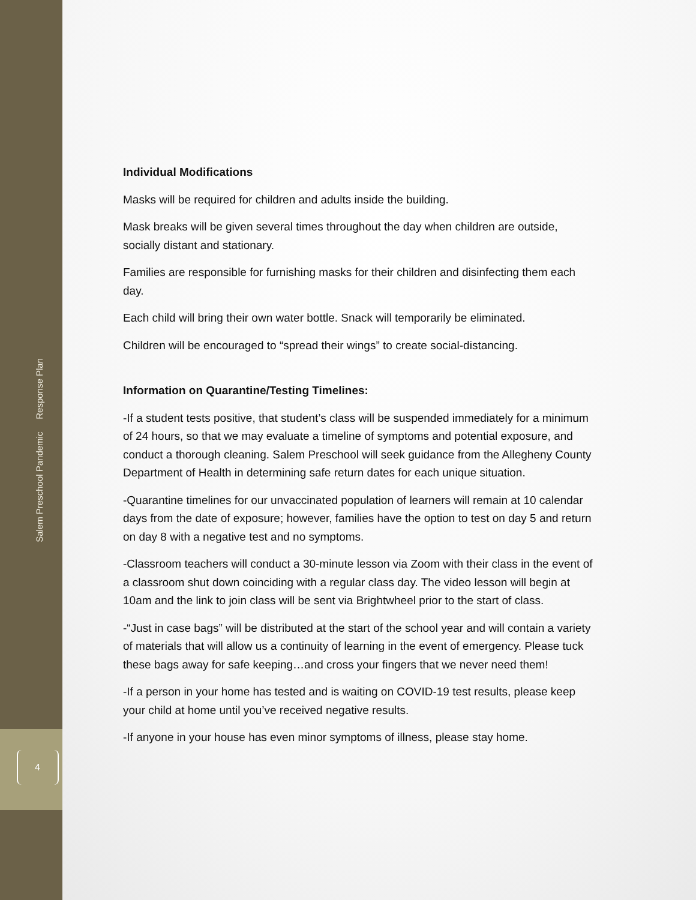Salem Preschool Pandemic Response Plan
4
Individual Modifications
Masks will be required for children and adults inside the building.
Mask breaks will be given several times throughout the day when children are outside, socially distant and stationary.
Families are responsible for furnishing masks for their children and disinfecting them each day.
Each child will bring their own water bottle. Snack will temporarily be eliminated.
Children will be encouraged to “spread their wings” to create social-distancing.
Information on Quarantine/Testing Timelines:
-If a student tests positive, that student’s class will be suspended immediately for a minimum of 24 hours, so that we may evaluate a timeline of symptoms and potential exposure, and conduct a thorough cleaning. Salem Preschool will seek guidance from the Allegheny County Department of Health in determining safe return dates for each unique situation.
-Quarantine timelines for our unvaccinated population of learners will remain at 10 calendar days from the date of exposure; however, families have the option to test on day 5 and return on day 8 with a negative test and no symptoms.
-Classroom teachers will conduct a 30-minute lesson via Zoom with their class in the event of a classroom shut down coinciding with a regular class day. The video lesson will begin at 10am and the link to join class will be sent via Brightwheel prior to the start of class.
-“Just in case bags” will be distributed at the start of the school year and will contain a variety of materials that will allow us a continuity of learning in the event of emergency. Please tuck these bags away for safe keeping…and cross your fingers that we never need them!
-If a person in your home has tested and is waiting on COVID-19 test results, please keep your child at home until you’ve received negative results.
-If anyone in your house has even minor symptoms of illness, please stay home.